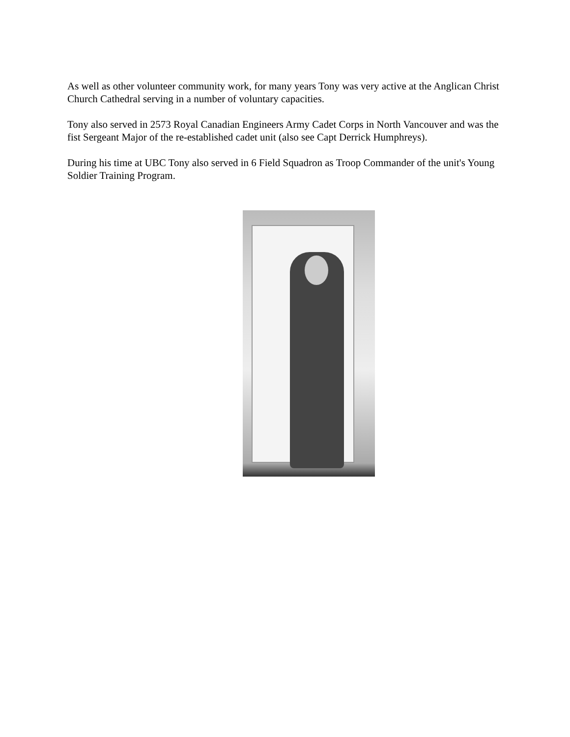As well as other volunteer community work, for many years Tony was very active at the Anglican Christ Church Cathedral serving in a number of voluntary capacities.
Tony also served in 2573 Royal Canadian Engineers Army Cadet Corps in North Vancouver and was the fist Sergeant Major of the re-established cadet unit (also see Capt Derrick Humphreys).
During his time at UBC Tony also served in 6 Field Squadron as Troop Commander of the unit's Young Soldier Training Program.